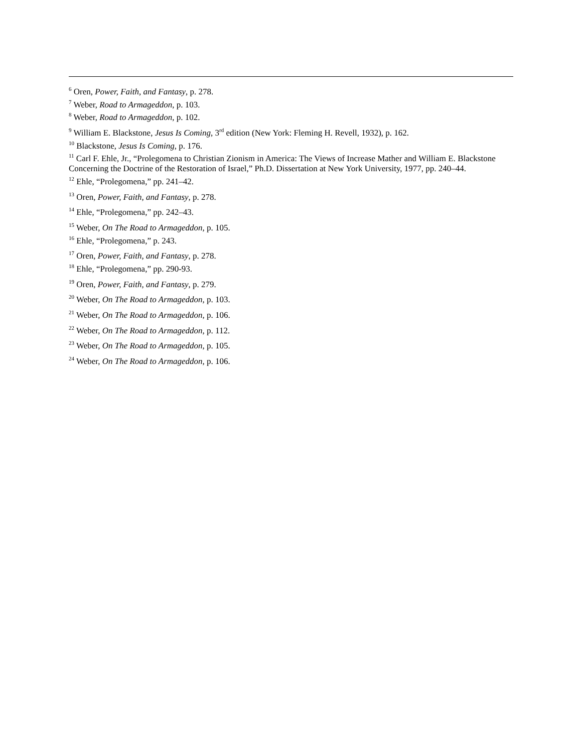<sup>6</sup> Oren, Power, Faith, and Fantasy, p. 278.
<sup>7</sup> Weber, Road to Armageddon, p. 103.
<sup>8</sup> Weber, Road to Armageddon, p. 102.
<sup>9</sup> William E. Blackstone, Jesus Is Coming, 3<sup>rd</sup> edition (New York: Fleming H. Revell, 1932), p. 162.
<sup>10</sup> Blackstone, Jesus Is Coming, p. 176.
<sup>11</sup> Carl F. Ehle, Jr., “Prolegomena to Christian Zionism in America: The Views of Increase Mather and William E. Blackstone Concerning the Doctrine of the Restoration of Israel,” Ph.D. Dissertation at New York University, 1977, pp. 240–44.
<sup>12</sup> Ehle, “Prolegomena,” pp. 241–42.
<sup>13</sup> Oren, Power, Faith, and Fantasy, p. 278.
<sup>14</sup> Ehle, “Prolegomena,” pp. 242–43.
<sup>15</sup> Weber, On The Road to Armageddon, p. 105.
<sup>16</sup> Ehle, “Prolegomena,” p. 243.
<sup>17</sup> Oren, Power, Faith, and Fantasy, p. 278.
<sup>18</sup> Ehle, “Prolegomena,” pp. 290-93.
<sup>19</sup> Oren, Power, Faith, and Fantasy, p. 279.
<sup>20</sup> Weber, On The Road to Armageddon, p. 103.
<sup>21</sup> Weber, On The Road to Armageddon, p. 106.
<sup>22</sup> Weber, On The Road to Armageddon, p. 112.
<sup>23</sup> Weber, On The Road to Armageddon, p. 105.
<sup>24</sup> Weber, On The Road to Armageddon, p. 106.